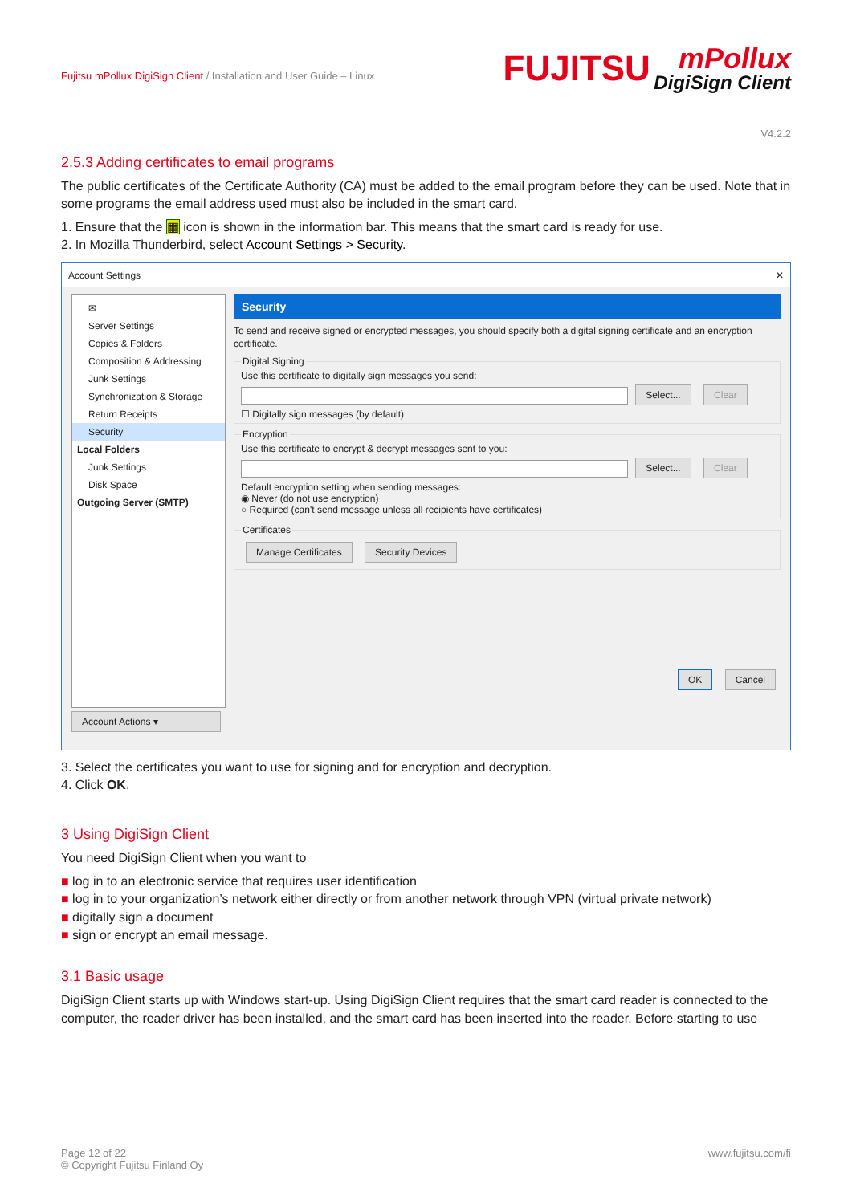Fujitsu mPollux DigiSign Client / Installation and User Guide – Linux
FUJITSU mPollux
DigiSign Client
V4.2.2
2.5.3 Adding certificates to email programs
The public certificates of the Certificate Authority (CA) must be added to the email program before they can be used. Note that in some programs the email address used must also be included in the smart card.
1. Ensure that the ▦ icon is shown in the information bar. This means that the smart card is ready for use.
2. In Mozilla Thunderbird, select Account Settings > Security.
Account Settings ✕
✉
Server Settings
Copies & Folders
Composition & Addressing
Junk Settings
Synchronization & Storage
Return Receipts
Security
Local Folders
Junk Settings
Disk Space
Outgoing Server (SMTP)
Account Actions ▾
Security
To send and receive signed or encrypted messages, you should specify both a digital signing certificate and an encryption certificate.
Digital SigningUse this certificate to digitally sign messages you send:
Select... Clear
☐ Digitally sign messages (by default) EncryptionUse this certificate to encrypt & decrypt messages sent to you:
Select... Clear
Default encryption setting when sending messages:
◉ Never (do not use encryption)
○ Required (can't send message unless all recipients have certificates) Certificates Manage Certificates Security Devices
OK Cancel
3. Select the certificates you want to use for signing and for encryption and decryption.
4. Click OK.
3 Using DigiSign Client
You need DigiSign Client when you want to
■ log in to an electronic service that requires user identification
■ log in to your organization’s network either directly or from another network through VPN (virtual private network)
■ digitally sign a document
■ sign or encrypt an email message.
3.1 Basic usage
DigiSign Client starts up with Windows start-up. Using DigiSign Client requires that the smart card reader is connected to the computer, the reader driver has been installed, and the smart card has been inserted into the reader. Before starting to use
Page 12 of 22
© Copyright Fujitsu Finland Oy www.fujitsu.com/fi